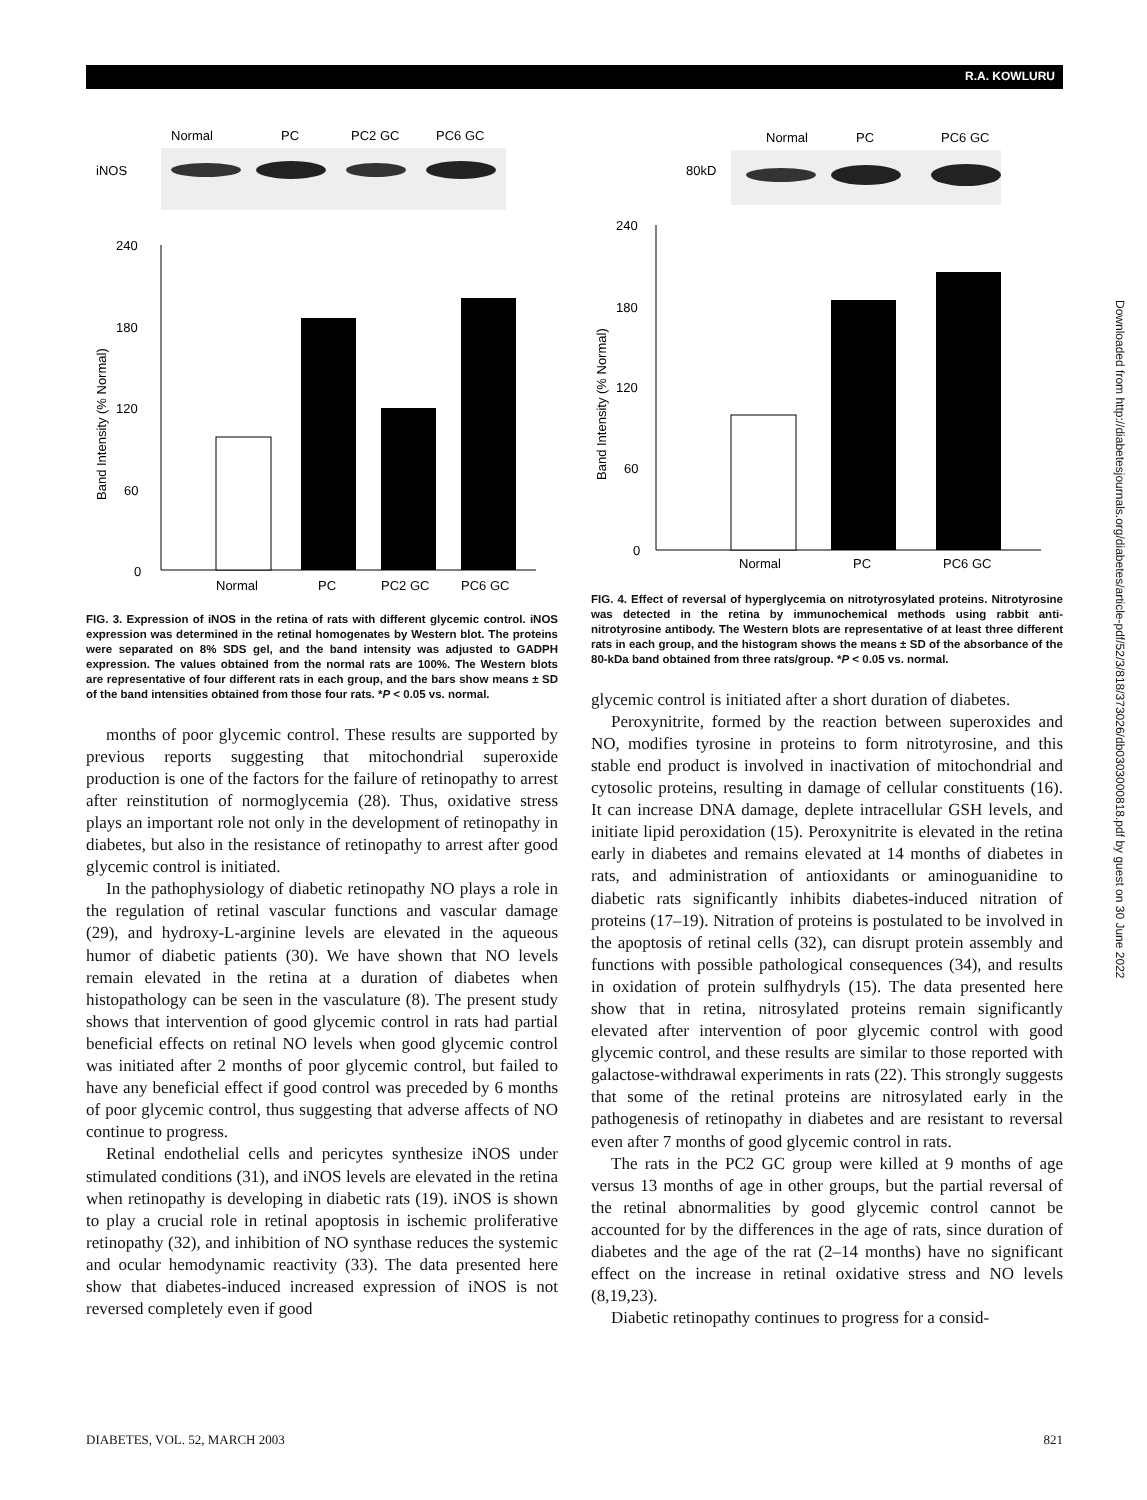R.A. KOWLURU
Normal
PC
PC2 GC
PC6 GC
iNOS
240
180
120
60
0
Band Intensity (% Normal)
Normal
PC
PC2 GC
PC6 GC
FIG. 3. Expression of iNOS in the retina of rats with different glycemic control. iNOS expression was determined in the retinal homogenates by Western blot. The proteins were separated on 8% SDS gel, and the band intensity was adjusted to GADPH expression. The values obtained from the normal rats are 100%. The Western blots are representative of four different rats in each group, and the bars show means ± SD of the band intensities obtained from those four rats. *P < 0.05 vs. normal.
months of poor glycemic control. These results are supported by previous reports suggesting that mitochondrial superoxide production is one of the factors for the failure of retinopathy to arrest after reinstitution of normoglycemia (28). Thus, oxidative stress plays an important role not only in the development of retinopathy in diabetes, but also in the resistance of retinopathy to arrest after good glycemic control is initiated.
In the pathophysiology of diabetic retinopathy NO plays a role in the regulation of retinal vascular functions and vascular damage (29), and hydroxy-L-arginine levels are elevated in the aqueous humor of diabetic patients (30). We have shown that NO levels remain elevated in the retina at a duration of diabetes when histopathology can be seen in the vasculature (8). The present study shows that intervention of good glycemic control in rats had partial beneficial effects on retinal NO levels when good glycemic control was initiated after 2 months of poor glycemic control, but failed to have any beneficial effect if good control was preceded by 6 months of poor glycemic control, thus suggesting that adverse affects of NO continue to progress.
Retinal endothelial cells and pericytes synthesize iNOS under stimulated conditions (31), and iNOS levels are elevated in the retina when retinopathy is developing in diabetic rats (19). iNOS is shown to play a crucial role in retinal apoptosis in ischemic proliferative retinopathy (32), and inhibition of NO synthase reduces the systemic and ocular hemodynamic reactivity (33). The data presented here show that diabetes-induced increased expression of iNOS is not reversed completely even if good
Normal
PC
PC6 GC
80kD
240
180
120
60
0
Band Intensity (% Normal)
Normal
PC
PC6 GC
FIG. 4. Effect of reversal of hyperglycemia on nitrotyrosylated proteins. Nitrotyrosine was detected in the retina by immunochemical methods using rabbit anti-nitrotyrosine antibody. The Western blots are representative of at least three different rats in each group, and the histogram shows the means ± SD of the absorbance of the 80-kDa band obtained from three rats/group. *P < 0.05 vs. normal.
glycemic control is initiated after a short duration of diabetes.
Peroxynitrite, formed by the reaction between superoxides and NO, modifies tyrosine in proteins to form nitrotyrosine, and this stable end product is involved in inactivation of mitochondrial and cytosolic proteins, resulting in damage of cellular constituents (16). It can increase DNA damage, deplete intracellular GSH levels, and initiate lipid peroxidation (15). Peroxynitrite is elevated in the retina early in diabetes and remains elevated at 14 months of diabetes in rats, and administration of antioxidants or aminoguanidine to diabetic rats significantly inhibits diabetes-induced nitration of proteins (17–19). Nitration of proteins is postulated to be involved in the apoptosis of retinal cells (32), can disrupt protein assembly and functions with possible pathological consequences (34), and results in oxidation of protein sulfhydryls (15). The data presented here show that in retina, nitrosylated proteins remain significantly elevated after intervention of poor glycemic control with good glycemic control, and these results are similar to those reported with galactose-withdrawal experiments in rats (22). This strongly suggests that some of the retinal proteins are nitrosylated early in the pathogenesis of retinopathy in diabetes and are resistant to reversal even after 7 months of good glycemic control in rats.
The rats in the PC2 GC group were killed at 9 months of age versus 13 months of age in other groups, but the partial reversal of the retinal abnormalities by good glycemic control cannot be accounted for by the differences in the age of rats, since duration of diabetes and the age of the rat (2–14 months) have no significant effect on the increase in retinal oxidative stress and NO levels (8,19,23).
Diabetic retinopathy continues to progress for a consid-
DIABETES, VOL. 52, MARCH 2003 821
Downloaded from http://diabetesjournals.org/diabetes/article-pdf/52/3/818/373026/db0303000818.pdf by guest on 30 June 2022